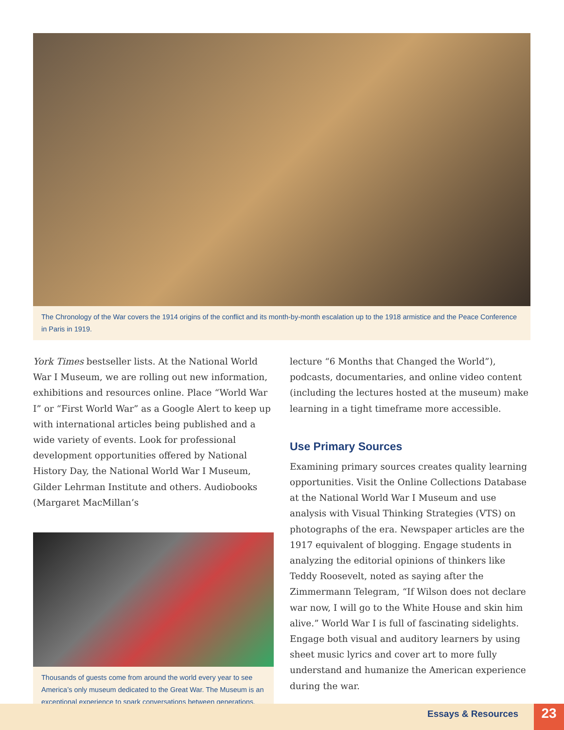The Chronology of the War covers the 1914 origins of the conflict and its month-by-month escalation up to the 1918 armistice and the Peace Conference in Paris in 1919.
York Times bestseller lists. At the National World War I Museum, we are rolling out new information, exhibitions and resources online. Place “World War I” or “First World War” as a Google Alert to keep up with international articles being published and a wide variety of events. Look for professional development opportunities offered by National History Day, the National World War I Museum, Gilder Lehrman Institute and others. Audiobooks (Margaret MacMillan’s
Thousands of guests come from around the world every year to see America’s only museum dedicated to the Great War. The Museum is an exceptional experience to spark conversations between generations.
lecture “6 Months that Changed the World”), podcasts, documentaries, and online video content (including the lectures hosted at the museum) make learning in a tight timeframe more accessible.
Use Primary Sources
Examining primary sources creates quality learning opportunities. Visit the Online Collections Database at the National World War I Museum and use analysis with Visual Thinking Strategies (VTS) on photographs of the era. Newspaper articles are the 1917 equivalent of blogging. Engage students in analyzing the editorial opinions of thinkers like Teddy Roosevelt, noted as saying after the Zimmermann Telegram, “If Wilson does not declare war now, I will go to the White House and skin him alive.” World War I is full of fascinating sidelights. Engage both visual and auditory learners by using sheet music lyrics and cover art to more fully understand and humanize the American experience during the war.
Essays & Resources 23